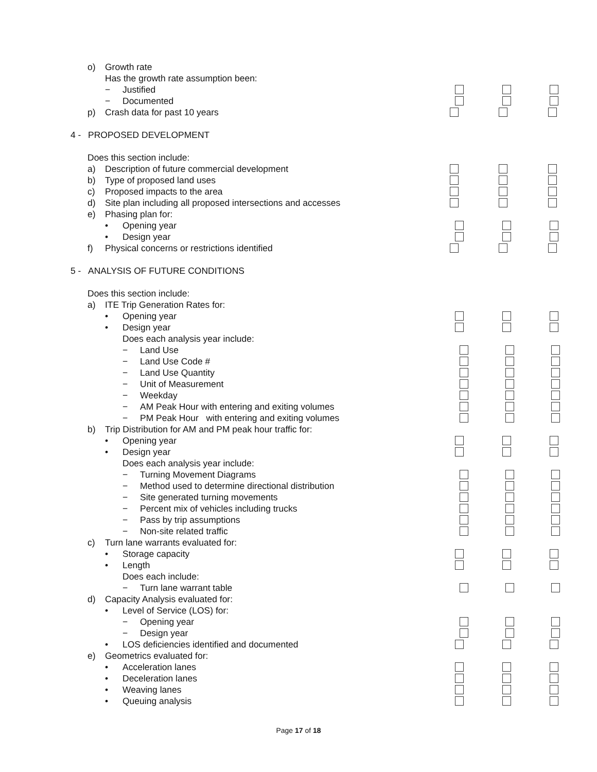o) Growth rate
Has the growth rate assumption been:
− Justified
− Documented
p) Crash data for past 10 years
4 - PROPOSED DEVELOPMENT
Does this section include:
a) Description of future commercial development
b) Type of proposed land uses
c) Proposed impacts to the area
d) Site plan including all proposed intersections and accesses
e) Phasing plan for:
• Opening year
• Design year
f) Physical concerns or restrictions identified
5 - ANALYSIS OF FUTURE CONDITIONS
Does this section include:
a) ITE Trip Generation Rates for:
• Opening year
• Design year
Does each analysis year include:
− Land Use
− Land Use Code #
− Land Use Quantity
− Unit of Measurement
− Weekday
− AM Peak Hour with entering and exiting volumes
− PM Peak Hour with entering and exiting volumes
b) Trip Distribution for AM and PM peak hour traffic for:
• Opening year
• Design year
Does each analysis year include:
− Turning Movement Diagrams
− Method used to determine directional distribution
− Site generated turning movements
− Percent mix of vehicles including trucks
− Pass by trip assumptions
− Non-site related traffic
c) Turn lane warrants evaluated for:
• Storage capacity
• Length
Does each include:
− Turn lane warrant table
d) Capacity Analysis evaluated for:
• Level of Service (LOS) for:
− Opening year
− Design year
• LOS deficiencies identified and documented
e) Geometrics evaluated for:
• Acceleration lanes
• Deceleration lanes
• Weaving lanes
• Queuing analysis
Page 17 of 18